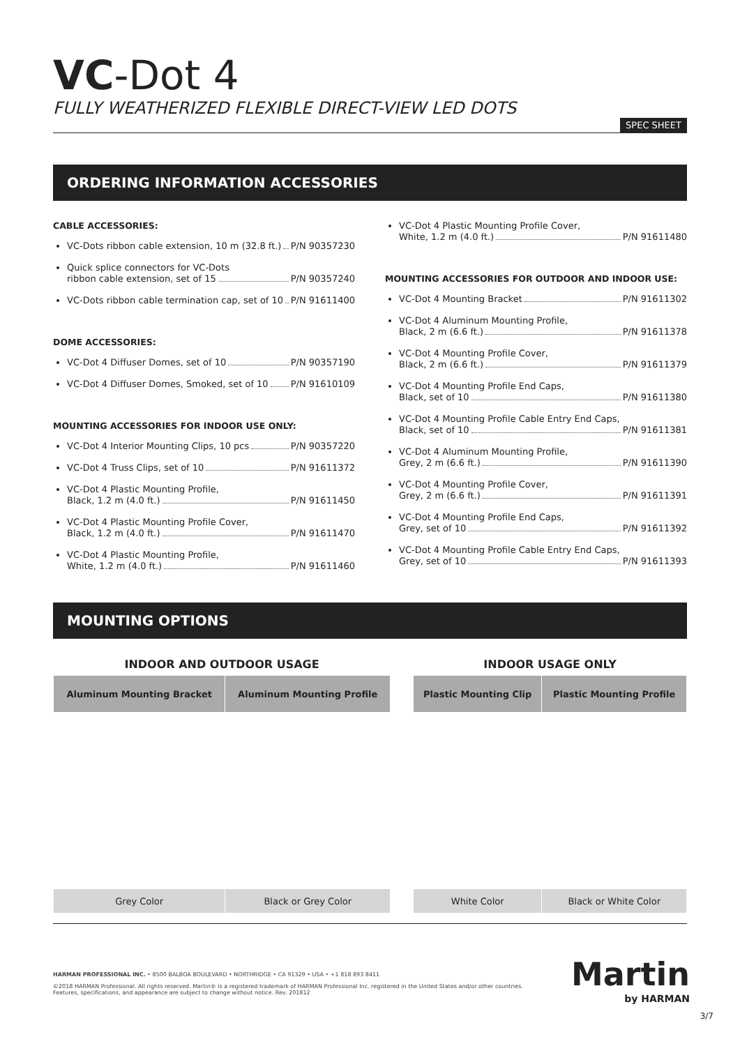VC-Dot 4
FULLY WEATHERIZED FLEXIBLE DIRECT-VIEW LED DOTS
SPEC SHEET
ORDERING INFORMATION ACCESSORIES
CABLE ACCESSORIES:
VC-Dots ribbon cable extension, 10 m (32.8 ft.) P/N 90357230
Quick splice connectors for VC-Dots
ribbon cable extension, set of 15 P/N 90357240
VC-Dots ribbon cable termination cap, set of 10 P/N 91611400
DOME ACCESSORIES:
VC-Dot 4 Diffuser Domes, set of 10 P/N 90357190
VC-Dot 4 Diffuser Domes, Smoked, set of 10 P/N 91610109
MOUNTING ACCESSORIES FOR INDOOR USE ONLY:
VC-Dot 4 Interior Mounting Clips, 10 pcs P/N 90357220
VC-Dot 4 Truss Clips, set of 10 P/N 91611372
VC-Dot 4 Plastic Mounting Profile,
Black, 1.2 m (4.0 ft.) P/N 91611450
VC-Dot 4 Plastic Mounting Profile Cover,
Black, 1.2 m (4.0 ft.) P/N 91611470
VC-Dot 4 Plastic Mounting Profile,
White, 1.2 m (4.0 ft.) P/N 91611460
VC-Dot 4 Plastic Mounting Profile Cover,
White, 1.2 m (4.0 ft.) P/N 91611480
MOUNTING ACCESSORIES FOR OUTDOOR AND INDOOR USE:
VC-Dot 4 Mounting Bracket P/N 91611302
VC-Dot 4 Aluminum Mounting Profile,
Black, 2 m (6.6 ft.) P/N 91611378
VC-Dot 4 Mounting Profile Cover,
Black, 2 m (6.6 ft.) P/N 91611379
VC-Dot 4 Mounting Profile End Caps,
Black, set of 10 P/N 91611380
VC-Dot 4 Mounting Profile Cable Entry End Caps,
Black, set of 10 P/N 91611381
VC-Dot 4 Aluminum Mounting Profile,
Grey, 2 m (6.6 ft.) P/N 91611390
VC-Dot 4 Mounting Profile Cover,
Grey, 2 m (6.6 ft.) P/N 91611391
VC-Dot 4 Mounting Profile End Caps,
Grey, set of 10 P/N 91611392
VC-Dot 4 Mounting Profile Cable Entry End Caps,
Grey, set of 10 P/N 91611393
MOUNTING OPTIONS
| INDOOR AND OUTDOOR USAGE | | | INDOOR USAGE ONLY | |
| --- | --- | --- | --- | --- |
| Aluminum Mounting Bracket | Aluminum Mounting Profile | | Plastic Mounting Clip | Plastic Mounting Profile |
| Grey Color | Black or Grey Color | | White Color | Black or White Color |
HARMAN PROFESSIONAL INC. • 8500 BALBOA BOULEVARD • NORTHRIDGE • CA 91329 • USA • +1 818 893 8411
©2018 HARMAN Professional. All rights reserved. Martin® is a registered trademark of HARMAN Professional Inc. registered in the United States and/or other countries. Features, specifications, and appearance are subject to change without notice. Rev. 201812
Martin
by HARMAN
3/7